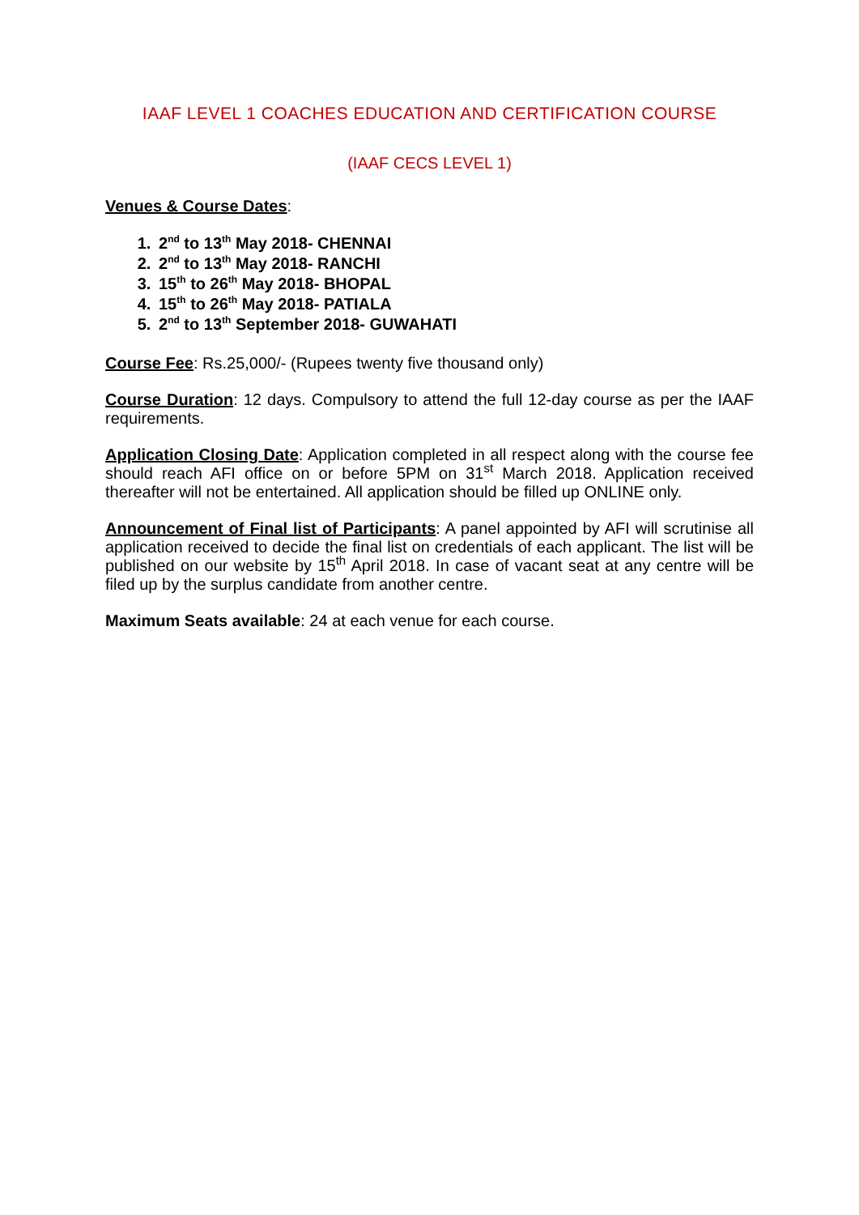IAAF LEVEL 1 COACHES EDUCATION AND CERTIFICATION COURSE
(IAAF CECS LEVEL 1)
Venues & Course Dates:
1. 2<sup>nd</sup> to 13<sup>th</sup> May 2018- CHENNAI
2. 2<sup>nd</sup> to 13<sup>th</sup> May 2018- RANCHI
3. 15<sup>th</sup> to 26<sup>th</sup> May 2018- BHOPAL
4. 15<sup>th</sup> to 26<sup>th</sup> May 2018- PATIALA
5. 2<sup>nd</sup> to 13<sup>th</sup> September 2018- GUWAHATI
Course Fee: Rs.25,000/- (Rupees twenty five thousand only)
Course Duration: 12 days. Compulsory to attend the full 12-day course as per the IAAF requirements.
Application Closing Date: Application completed in all respect along with the course fee should reach AFI office on or before 5PM on 31<sup>st</sup> March 2018. Application received thereafter will not be entertained. All application should be filled up ONLINE only.
Announcement of Final list of Participants: A panel appointed by AFI will scrutinise all application received to decide the final list on credentials of each applicant. The list will be published on our website by 15<sup>th</sup> April 2018. In case of vacant seat at any centre will be filed up by the surplus candidate from another centre.
Maximum Seats available: 24 at each venue for each course.